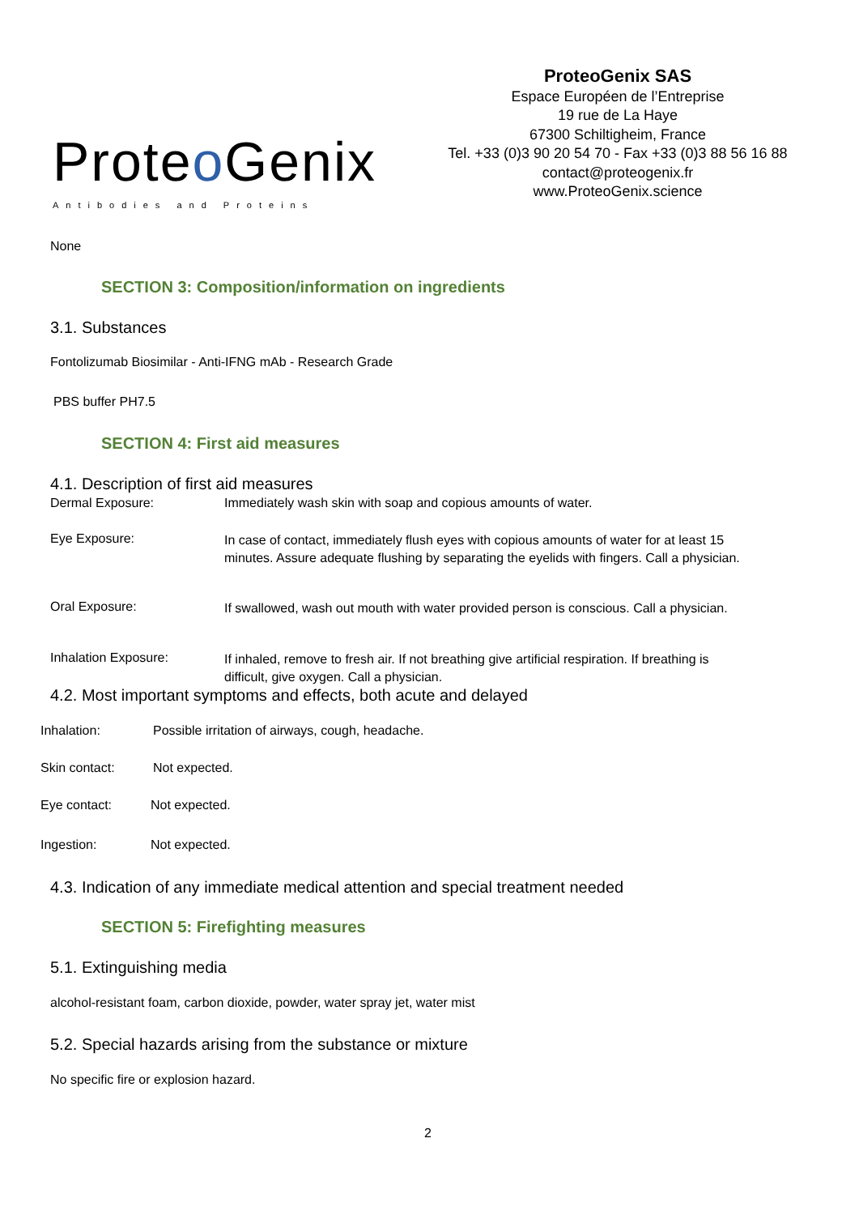Proteo Genix
Antibodies and Proteins
ProteoGenix SAS
Espace Européen de l’Entreprise
19 rue de La Haye
67300 Schiltigheim, France
Tel. +33 (0)3 90 20 54 70 - Fax +33 (0)3 88 56 16 88
contact@proteogenix.fr
www.ProteoGenix.science
None
SECTION 3: Composition/information on ingredients
3.1. Substances
Fontolizumab Biosimilar - Anti-IFNG mAb - Research Grade
PBS buffer PH7.5
SECTION 4: First aid measures
4.1. Description of first aid measures
Dermal Exposure: Immediately wash skin with soap and copious amounts of water.
Eye Exposure:
In case of contact, immediately flush eyes with copious amounts of water for at least 15 minutes. Assure adequate flushing by separating the eyelids with fingers. Call a physician.
Oral Exposure:
If swallowed, wash out mouth with water provided person is conscious. Call a physician.
Inhalation Exposure:
If inhaled, remove to fresh air. If not breathing give artificial respiration. If breathing is difficult, give oxygen. Call a physician.
4.2. Most important symptoms and effects, both acute and delayed
Inhalation: Possible irritation of airways, cough, headache.
Skin contact: Not expected.
Eye contact: Not expected.
Ingestion: Not expected.
4.3. Indication of any immediate medical attention and special treatment needed
SECTION 5: Firefighting measures
5.1. Extinguishing media
alcohol-resistant foam, carbon dioxide, powder, water spray jet, water mist
5.2. Special hazards arising from the substance or mixture
No specific fire or explosion hazard.
2